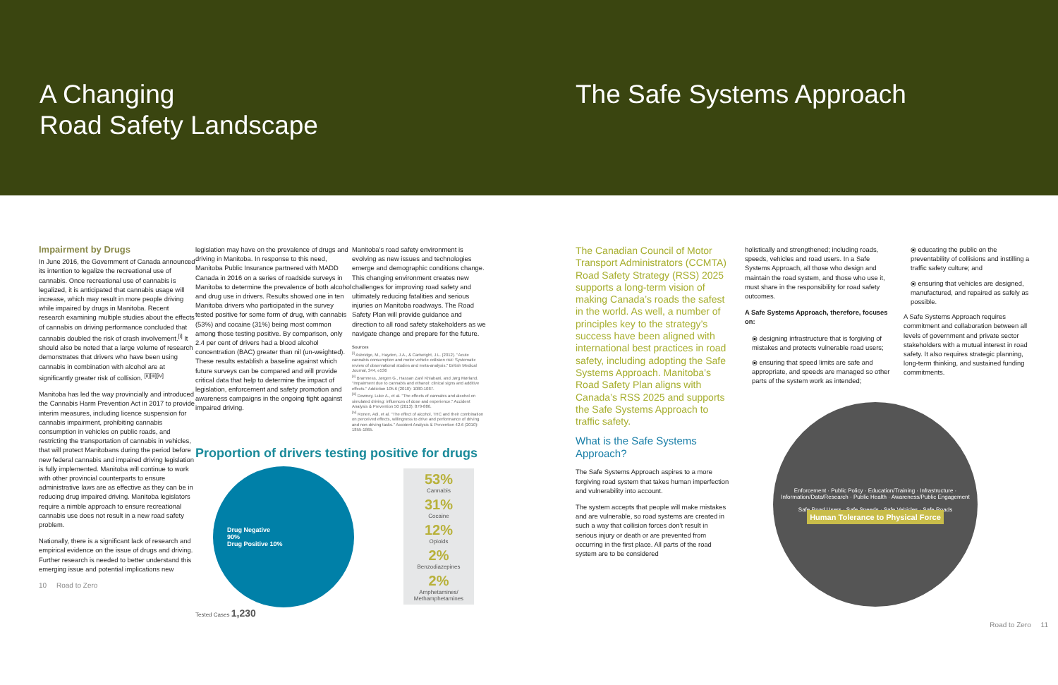A Changing
Road Safety Landscape
The Safe Systems Approach
Impairment by Drugs
In June 2016, the Government of Canada announced its intention to legalize the recreational use of cannabis. Once recreational use of cannabis is legalized, it is anticipated that cannabis usage will increase, which may result in more people driving while impaired by drugs in Manitoba. Recent research examining multiple studies about the effects of cannabis on driving performance concluded that cannabis doubled the risk of crash involvement.<sup>[i]</sup> It should also be noted that a large volume of research demonstrates that drivers who have been using cannabis in combination with alcohol are at significantly greater risk of collision. <sup>[ii][iii][iv]</sup>
Manitoba has led the way provincially and introduced the Cannabis Harm Prevention Act in 2017 to provide interim measures, including licence suspension for cannabis impairment, prohibiting cannabis consumption in vehicles on public roads, and restricting the transportation of cannabis in vehicles, that will protect Manitobans during the period before new federal cannabis and impaired driving legislation is fully implemented. Manitoba will continue to work with other provincial counterparts to ensure administrative laws are as effective as they can be in reducing drug impaired driving. Manitoba legislators require a nimble approach to ensure recreational cannabis use does not result in a new road safety problem.
Nationally, there is a significant lack of research and empirical evidence on the issue of drugs and driving. Further research is needed to better understand this emerging issue and potential implications new
10 Road to Zero
legislation may have on the prevalence of drugs and driving in Manitoba. In response to this need, Manitoba Public Insurance partnered with MADD Canada in 2016 on a series of roadside surveys in Manitoba to determine the prevalence of both alcohol and drug use in drivers. Results showed one in ten Manitoba drivers who participated in the survey tested positive for some form of drug, with cannabis (53%) and cocaine (31%) being most common among those testing positive. By comparison, only 2.4 per cent of drivers had a blood alcohol concentration (BAC) greater than nil (un-weighted). These results establish a baseline against which future surveys can be compared and will provide critical data that help to determine the impact of legislation, enforcement and safety promotion and awareness campaigns in the ongoing fight against impaired driving.
Manitoba’s road safety environment is evolving as new issues and technologies emerge and demographic conditions change. This changing environment creates new challenges for improving road safety and ultimately reducing fatalities and serious injuries on Manitoba roadways. The Road Safety Plan will provide guidance and direction to all road safety stakeholders as we navigate change and prepare for the future.
Sources
<sup>[i]</sup> Asbridge, M., Hayden, J.A., & Cartwright, J.L. (2012). "Acute cannabis consumption and motor vehicle collision risk: Systematic review of observational studies and meta-analysis." British Medical Journal, 344, e536
<sup>[ii]</sup> Bramness, Jørgen G., Hassan Zaré Khiabani, and Jørg Mørland. "Impairment due to cannabis and ethanol: clinical signs and additive effects." Addiction 105.6 (2010): 1080-1087.
<sup>[iii]</sup> Downey, Luke A., et al. "The effects of cannabis and alcohol on simulated driving: influences of dose and experience." Accident Analysis & Prevention 50 (2013): 879-886.
<sup>[iv]</sup> Ronen, Adi, et al. "The effect of alcohol, THC and their combination on perceived effects, willingness to drive and performance of driving and non-driving tasks." Accident Analysis & Prevention 42.6 (2010): 1855-1865.
Proportion of drivers testing positive for drugs
Drug Negative
90%
Drug Positive 10%
53%
Cannabis
31%
Cocaine
12%
Opioids
2%
Benzodiazepines
2%
Amphetamines/ Methamphetamines
Tested Cases 1,230
The Canadian Council of Motor Transport Administrators (CCMTA) Road Safety Strategy (RSS) 2025 supports a long-term vision of making Canada’s roads the safest in the world. As well, a number of principles key to the strategy’s success have been aligned with international best practices in road safety, including adopting the Safe Systems Approach. Manitoba’s Road Safety Plan aligns with Canada’s RSS 2025 and supports the Safe Systems Approach to traffic safety.
What is the Safe Systems Approach?
The Safe Systems Approach aspires to a more forgiving road system that takes human imperfection and vulnerability into account.
The system accepts that people will make mistakes and are vulnerable, so road systems are created in such a way that collision forces don’t result in serious injury or death or are prevented from occurring in the first place. All parts of the road system are to be considered
holistically and strengthened; including roads, speeds, vehicles and road users. In a Safe Systems Approach, all those who design and maintain the road system, and those who use it, must share in the responsibility for road safety outcomes.
A Safe Systems Approach, therefore, focuses on:
⦿ designing infrastructure that is forgiving of mistakes and protects vulnerable road users;
⦿ ensuring that speed limits are safe and appropriate, and speeds are managed so other parts of the system work as intended;
⦿ educating the public on the preventability of collisions and instilling a traffic safety culture; and
⦿ ensuring that vehicles are designed, manufactured, and repaired as safely as possible.
A Safe Systems Approach requires commitment and collaboration between all levels of government and private sector stakeholders with a mutual interest in road safety. It also requires strategic planning, long-term thinking, and sustained funding commitments.
Enforcement · Public Policy · Education/Training · Infrastructure · Information/Data/Research · Public Health · Awareness/Public Engagement
Safe Road Users · Safe Speeds · Safe Vehicles · Safe Roads
Human Tolerance to Physical Force
Road to Zero 11